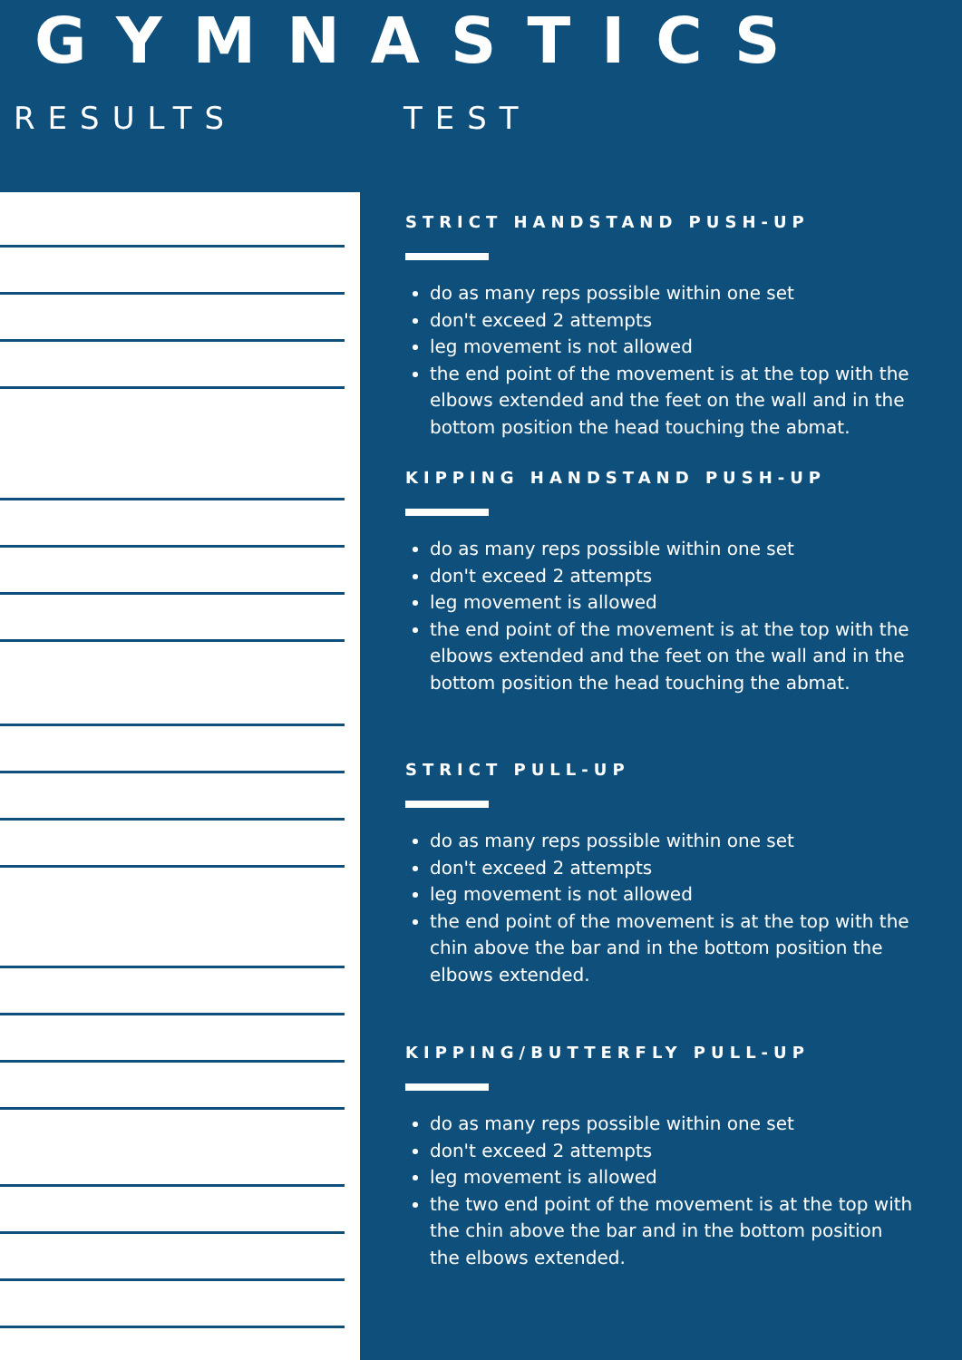GYMNASTICS
RESULTS TEST
STRICT HANDSTAND PUSH-UP
do as many reps possible within one set
don't exceed 2 attempts
leg movement is not allowed
the end point of the movement is at the top with the elbows extended and the feet on the wall and in the bottom position the head touching the abmat.
KIPPING HANDSTAND PUSH-UP
do as many reps possible within one set
don't exceed 2 attempts
leg movement is allowed
the end point of the movement is at the top with the elbows extended and the feet on the wall and in the bottom position the head touching the abmat.
STRICT PULL-UP
do as many reps possible within one set
don't exceed 2 attempts
leg movement is not allowed
the end point of the movement is at the top with the chin above the bar and in the bottom position the elbows extended.
KIPPING/BUTTERFLY PULL-UP
do as many reps possible within one set
don't exceed 2 attempts
leg movement is allowed
the two end point of the movement is at the top with the chin above the bar and in the bottom position the elbows extended.